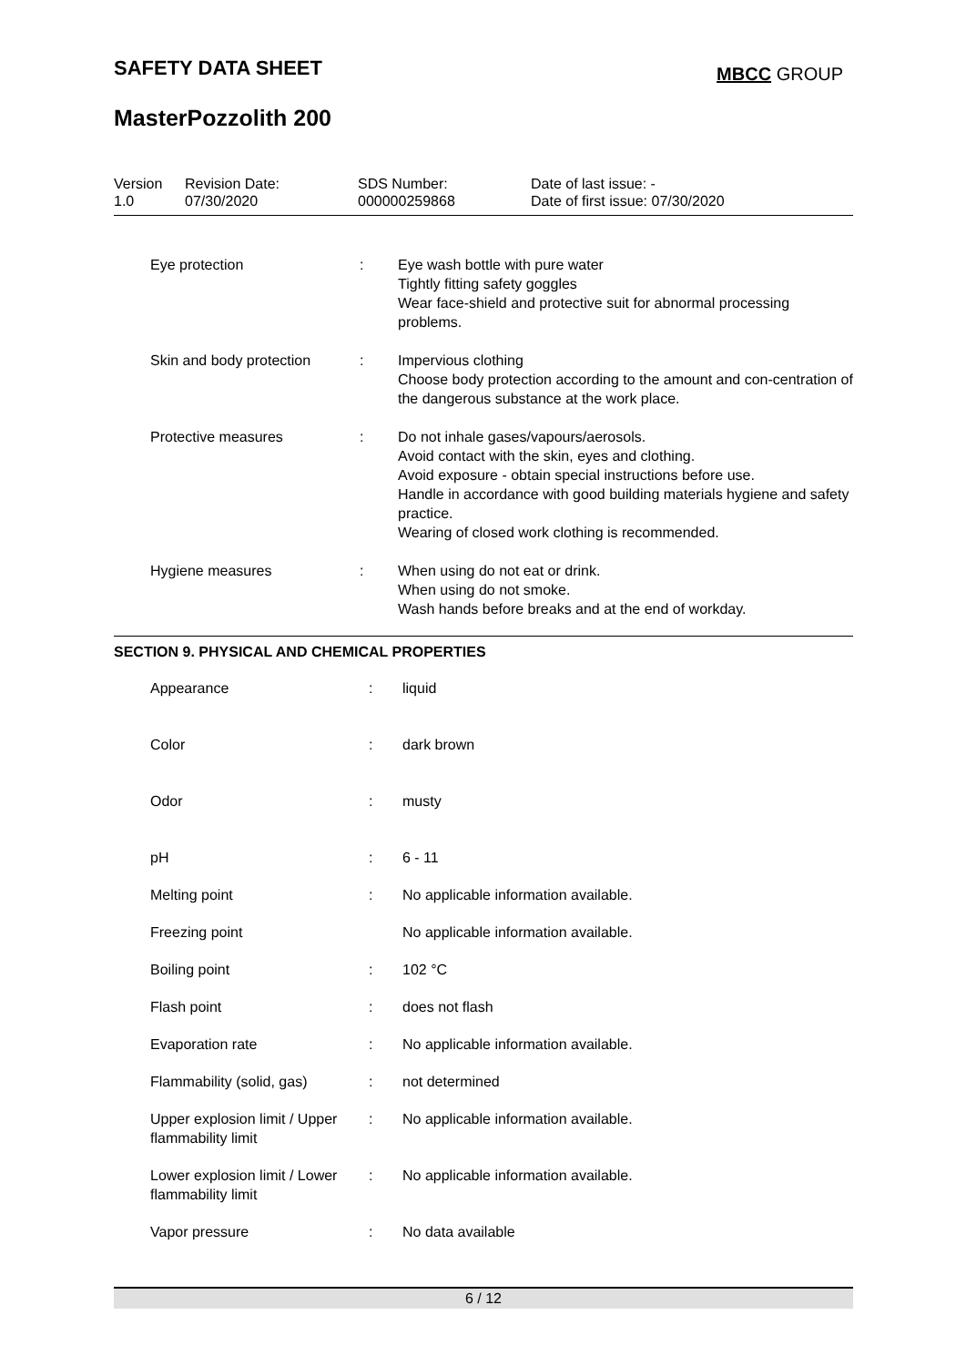SAFETY DATA SHEET MBCC GROUP
MasterPozzolith 200
| Version 1.0 | Revision Date: 07/30/2020 | SDS Number: 000000259868 | Date of last issue: - Date of first issue: 07/30/2020 |
| | Eye protection | : | Eye wash bottle with pure water Tightly fitting safety goggles Wear face-shield and protective suit for abnormal processing problems. |
| | Skin and body protection | : | Impervious clothing Choose body protection according to the amount and con-centration of the dangerous substance at the work place. |
| | Protective measures | : | Do not inhale gases/vapours/aerosols. Avoid contact with the skin, eyes and clothing. Avoid exposure - obtain special instructions before use. Handle in accordance with good building materials hygiene and safety practice. Wearing of closed work clothing is recommended. |
| | Hygiene measures | : | When using do not eat or drink. When using do not smoke. Wash hands before breaks and at the end of workday. |
SECTION 9. PHYSICAL AND CHEMICAL PROPERTIES
| | Appearance | : | liquid |
| | Color | : | dark brown |
| | Odor | : | musty |
| | pH | : | 6 - 11 |
| | Melting point | : | No applicable information available. |
| | Freezing point | | No applicable information available. |
| | Boiling point | : | 102 °C |
| | Flash point | : | does not flash |
| | Evaporation rate | : | No applicable information available. |
| | Flammability (solid, gas) | : | not determined |
| | Upper explosion limit / Upper flammability limit | : | No applicable information available. |
| | Lower explosion limit / Lower flammability limit | : | No applicable information available. |
| | Vapor pressure | : | No data available |
6 / 12